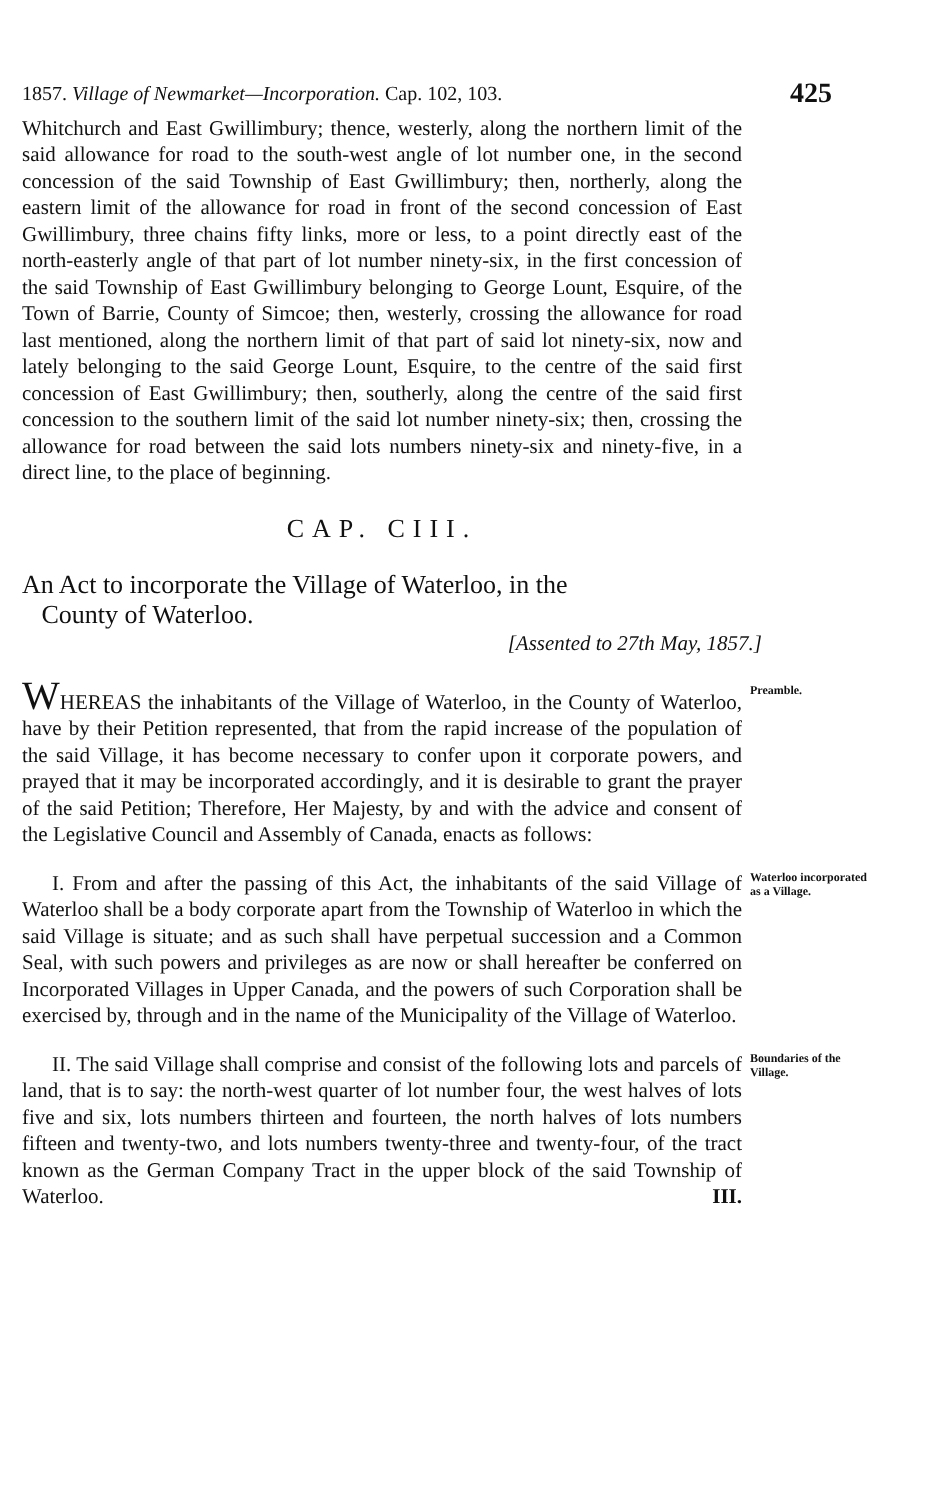1857. Village of Newmarket—Incorporation. Cap. 102, 103. 425
Whitchurch and East Gwillimbury; thence, westerly, along the northern limit of the said allowance for road to the south-west angle of lot number one, in the second concession of the said Township of East Gwillimbury; then, northerly, along the eastern limit of the allowance for road in front of the second concession of East Gwillimbury, three chains fifty links, more or less, to a point directly east of the north-easterly angle of that part of lot number ninety-six, in the first concession of the said Township of East Gwillimbury belonging to George Lount, Esquire, of the Town of Barrie, County of Simcoe; then, westerly, crossing the allowance for road last mentioned, along the northern limit of that part of said lot ninety-six, now and lately belonging to the said George Lount, Esquire, to the centre of the said first concession of East Gwillimbury; then, southerly, along the centre of the said first concession to the southern limit of the said lot number ninety-six; then, crossing the allowance for road between the said lots numbers ninety-six and ninety-five, in a direct line, to the place of beginning.
CAP. CIII.
An Act to incorporate the Village of Waterloo, in the
County of Waterloo.
[Assented to 27th May, 1857.]
WHEREAS the inhabitants of the Village of Waterloo, in the County of Waterloo, have by their Petition represented, that from the rapid increase of the population of the said Village, it has become necessary to confer upon it corporate powers, and prayed that it may be incorporated accordingly, and it is desirable to grant the prayer of the said Petition; Therefore, Her Majesty, by and with the advice and consent of the Legislative Council and Assembly of Canada, enacts as follows:
Preamble.
I. From and after the passing of this Act, the inhabitants of the said Village of Waterloo shall be a body corporate apart from the Township of Waterloo in which the said Village is situate; and as such shall have perpetual succession and a Common Seal, with such powers and privileges as are now or shall hereafter be conferred on Incorporated Villages in Upper Canada, and the powers of such Corporation shall be exercised by, through and in the name of the Municipality of the Village of Waterloo.
Waterloo incorporated as a Village.
II. The said Village shall comprise and consist of the following lots and parcels of land, that is to say: the north-west quarter of lot number four, the west halves of lots five and six, lots numbers thirteen and fourteen, the north halves of lots numbers fifteen and twenty-two, and lots numbers twenty-three and twenty-four, of the tract known as the German Company Tract in the upper block of the said Township of Waterloo. III.
Boundaries of the Village.